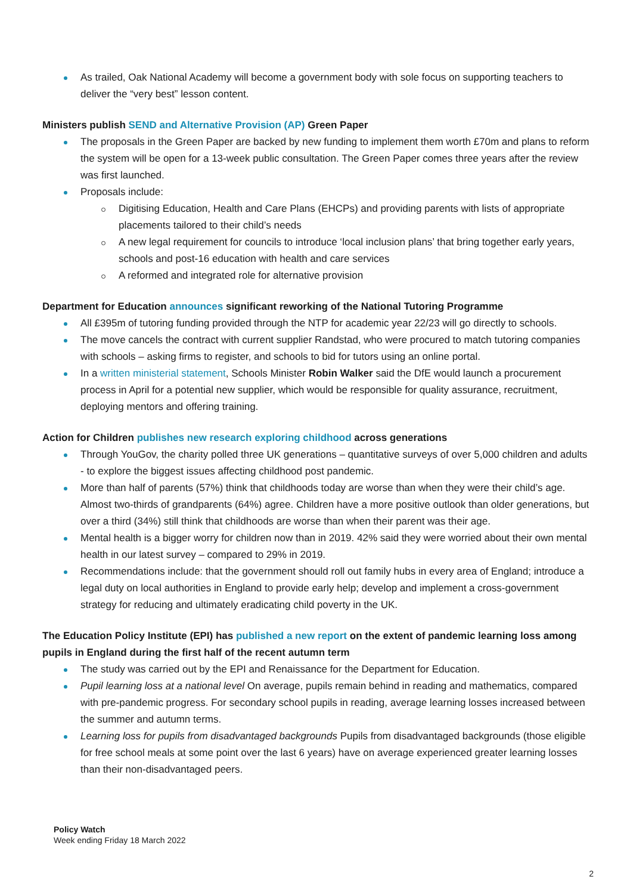As trailed, Oak National Academy will become a government body with sole focus on supporting teachers to deliver the “very best” lesson content.
Ministers publish SEND and Alternative Provision (AP) Green Paper
The proposals in the Green Paper are backed by new funding to implement them worth £70m and plans to reform the system will be open for a 13-week public consultation. The Green Paper comes three years after the review was first launched.
Proposals include:
Digitising Education, Health and Care Plans (EHCPs) and providing parents with lists of appropriate placements tailored to their child’s needs
A new legal requirement for councils to introduce ‘local inclusion plans’ that bring together early years, schools and post-16 education with health and care services
A reformed and integrated role for alternative provision
Department for Education announces significant reworking of the National Tutoring Programme
All £395m of tutoring funding provided through the NTP for academic year 22/23 will go directly to schools.
The move cancels the contract with current supplier Randstad, who were procured to match tutoring companies with schools – asking firms to register, and schools to bid for tutors using an online portal.
In a written ministerial statement, Schools Minister Robin Walker said the DfE would launch a procurement process in April for a potential new supplier, which would be responsible for quality assurance, recruitment, deploying mentors and offering training.
Action for Children publishes new research exploring childhood across generations
Through YouGov, the charity polled three UK generations – quantitative surveys of over 5,000 children and adults - to explore the biggest issues affecting childhood post pandemic.
More than half of parents (57%) think that childhoods today are worse than when they were their child’s age. Almost two-thirds of grandparents (64%) agree. Children have a more positive outlook than older generations, but over a third (34%) still think that childhoods are worse than when their parent was their age.
Mental health is a bigger worry for children now than in 2019. 42% said they were worried about their own mental health in our latest survey – compared to 29% in 2019.
Recommendations include: that the government should roll out family hubs in every area of England; introduce a legal duty on local authorities in England to provide early help; develop and implement a cross-government strategy for reducing and ultimately eradicating child poverty in the UK.
The Education Policy Institute (EPI) has published a new report on the extent of pandemic learning loss among pupils in England during the first half of the recent autumn term
The study was carried out by the EPI and Renaissance for the Department for Education.
Pupil learning loss at a national level On average, pupils remain behind in reading and mathematics, compared with pre-pandemic progress. For secondary school pupils in reading, average learning losses increased between the summer and autumn terms.
Learning loss for pupils from disadvantaged backgrounds Pupils from disadvantaged backgrounds (those eligible for free school meals at some point over the last 6 years) have on average experienced greater learning losses than their non-disadvantaged peers.
Policy Watch
Week ending Friday 18 March 2022
2